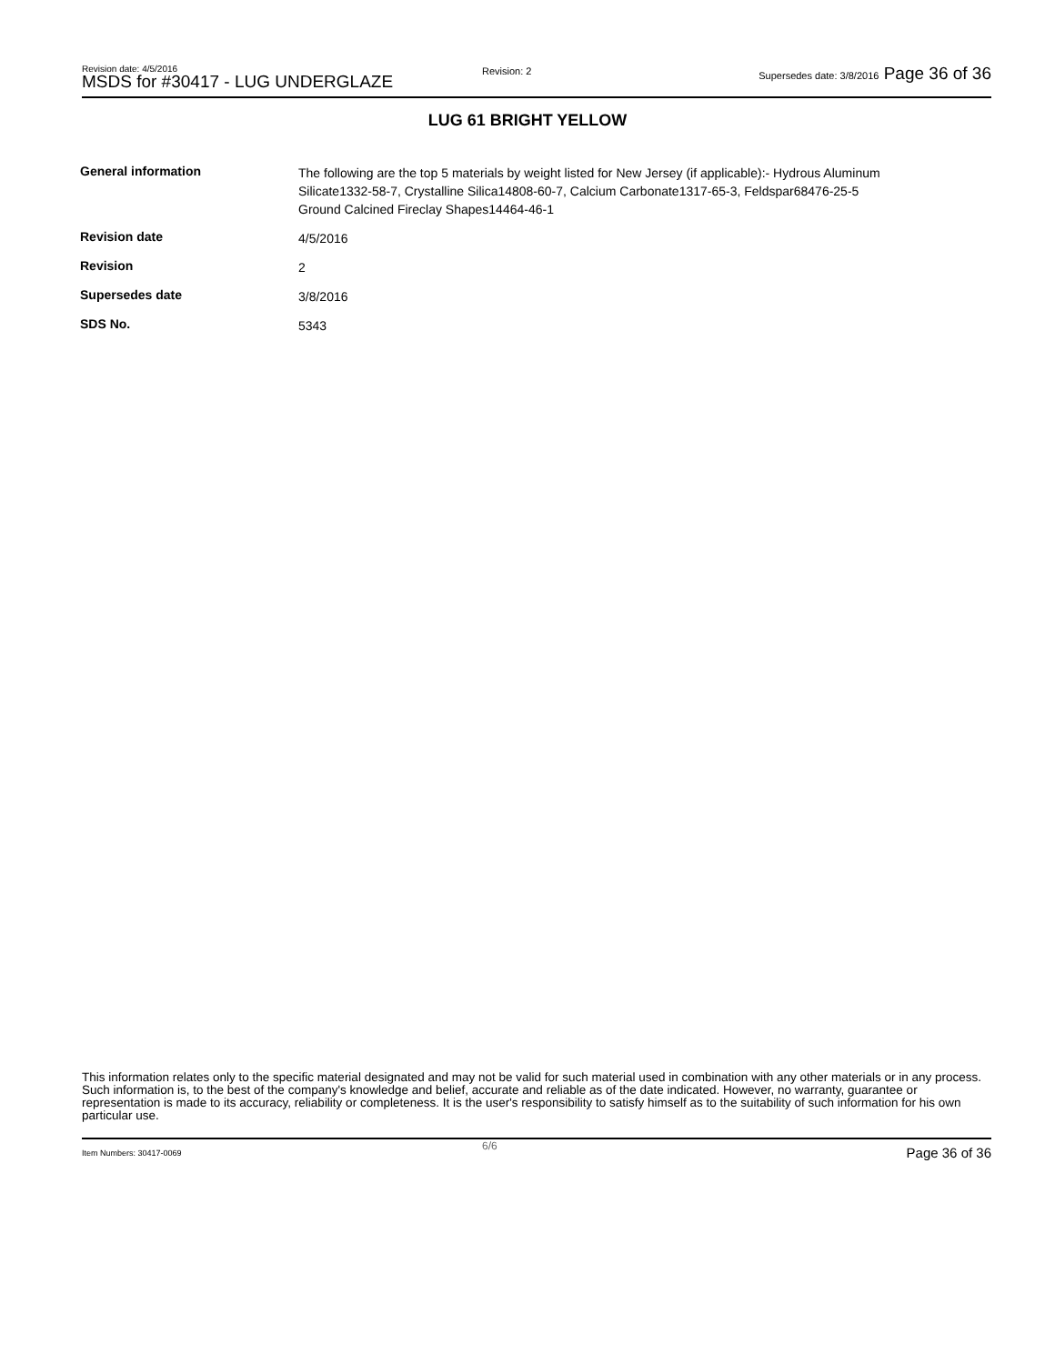Revision date: 4/5/2016
MSDS for #30417 - LUG UNDERGLAZE
Revision: 2
Supersedes date: 3/8/2016 Page 36 of 36
LUG 61 BRIGHT YELLOW
| General information | The following are the top 5 materials by weight listed for New Jersey (if applicable):- Hydrous Aluminum Silicate1332-58-7, Crystalline Silica14808-60-7, Calcium Carbonate1317-65-3, Feldspar68476-25-5 Ground Calcined Fireclay Shapes14464-46-1 |
| Revision date | 4/5/2016 |
| Revision | 2 |
| Supersedes date | 3/8/2016 |
| SDS No. | 5343 |
This information relates only to the specific material designated and may not be valid for such material used in combination with any other materials or in any process. Such information is, to the best of the company's knowledge and belief, accurate and reliable as of the date indicated. However, no warranty, guarantee or representation is made to its accuracy, reliability or completeness. It is the user's responsibility to satisfy himself as to the suitability of such information for his own particular use.
Item Numbers: 30417-0069
6/6 Page 36 of 36